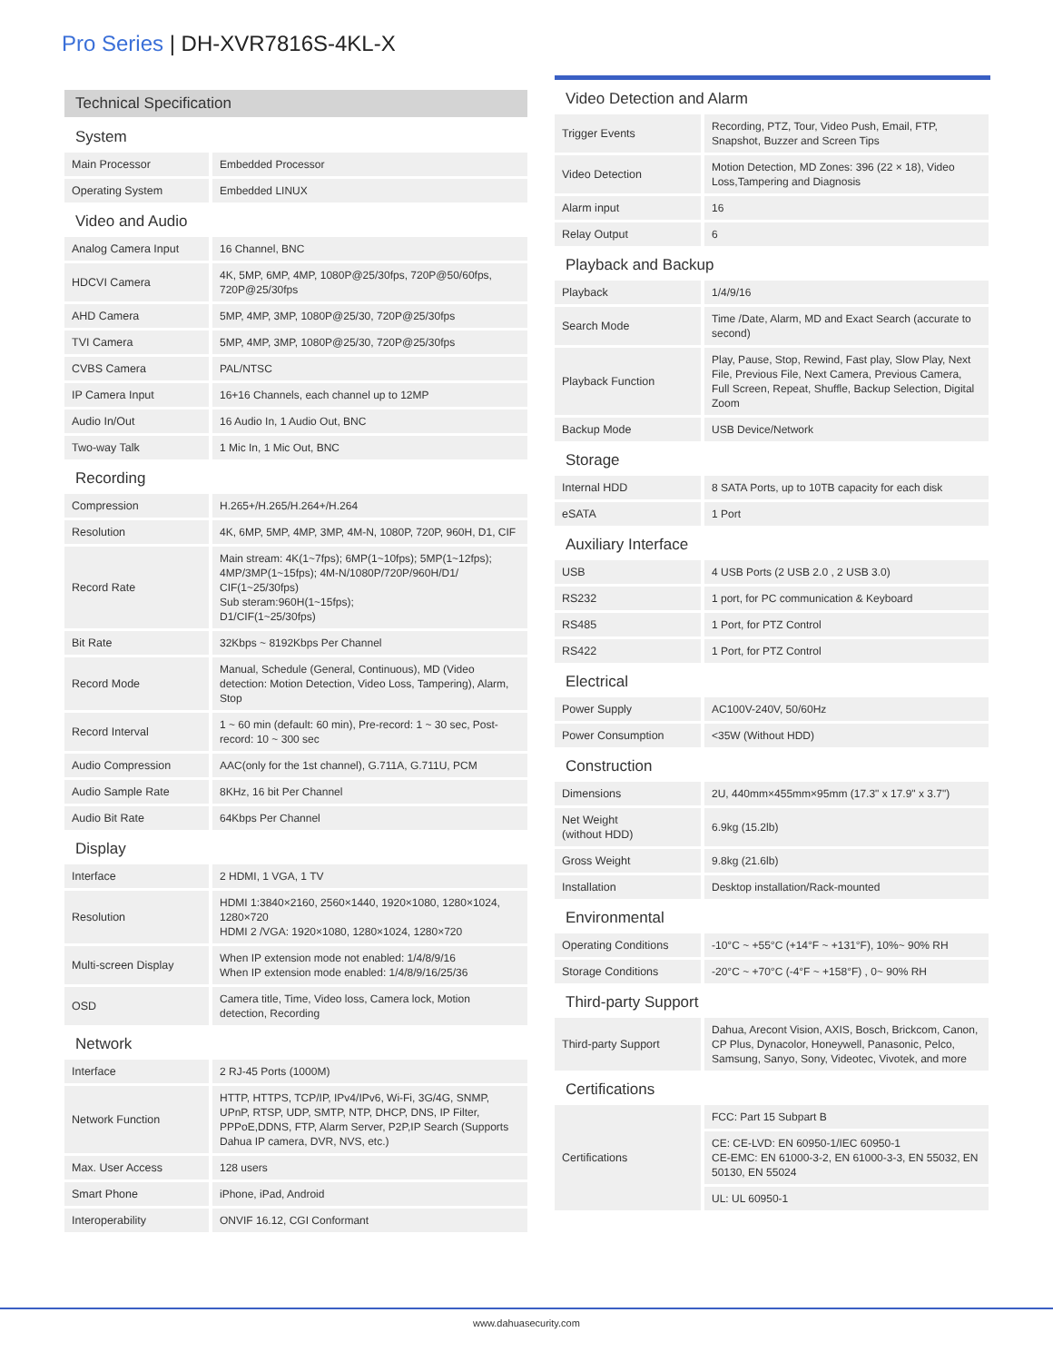Pro Series | DH-XVR7816S-4KL-X
Technical Specification
System
| Main Processor | | Embedded Processor |
| Operating System | | Embedded LINUX |
Video and Audio
| Analog Camera Input | | 16 Channel, BNC |
| HDCVI Camera | | 4K, 5MP, 6MP, 4MP, 1080P@25/30fps, 720P@50/60fps, 720P@25/30fps |
| AHD Camera | | 5MP, 4MP, 3MP, 1080P@25/30, 720P@25/30fps |
| TVI Camera | | 5MP, 4MP, 3MP, 1080P@25/30, 720P@25/30fps |
| CVBS Camera | | PAL/NTSC |
| IP Camera Input | | 16+16 Channels, each channel up to 12MP |
| Audio In/Out | | 16 Audio In, 1 Audio Out, BNC |
| Two-way Talk | | 1 Mic In, 1 Mic Out, BNC |
Recording
| Compression | | H.265+/H.265/H.264+/H.264 |
| Resolution | | 4K, 6MP, 5MP, 4MP, 3MP, 4M-N, 1080P, 720P, 960H, D1, CIF |
| Record Rate | | Main stream: 4K(1~7fps); 6MP(1~10fps); 5MP(1~12fps); 4MP/3MP(1~15fps); 4M-N/1080P/720P/960H/D1/ CIF(1~25/30fps) Sub steram:960H(1~15fps); D1/CIF(1~25/30fps) |
| Bit Rate | | 32Kbps ~ 8192Kbps Per Channel |
| Record Mode | | Manual, Schedule (General, Continuous), MD (Video detection: Motion Detection, Video Loss, Tampering), Alarm, Stop |
| Record Interval | | 1 ~ 60 min (default: 60 min), Pre-record: 1 ~ 30 sec, Post-record: 10 ~ 300 sec |
| Audio Compression | | AAC(only for the 1st channel), G.711A, G.711U, PCM |
| Audio Sample Rate | | 8KHz, 16 bit Per Channel |
| Audio Bit Rate | | 64Kbps Per Channel |
Display
| Interface | | 2 HDMI, 1 VGA, 1 TV |
| Resolution | | HDMI 1:3840×2160, 2560×1440, 1920×1080, 1280×1024, 1280×720 HDMI 2 /VGA: 1920×1080, 1280×1024, 1280×720 |
| Multi-screen Display | | When IP extension mode not enabled: 1/4/8/9/16 When IP extension mode enabled: 1/4/8/9/16/25/36 |
| OSD | | Camera title, Time, Video loss, Camera lock, Motion detection, Recording |
Network
| Interface | | 2 RJ-45 Ports (1000M) |
| Network Function | | HTTP, HTTPS, TCP/IP, IPv4/IPv6, Wi-Fi, 3G/4G, SNMP, UPnP, RTSP, UDP, SMTP, NTP, DHCP, DNS, IP Filter, PPPoE,DDNS, FTP, Alarm Server, P2P,IP Search (Supports Dahua IP camera, DVR, NVS, etc.) |
| Max. User Access | | 128 users |
| Smart Phone | | iPhone, iPad, Android |
| Interoperability | | ONVIF 16.12, CGI Conformant |
Video Detection and Alarm
| Trigger Events | | Recording, PTZ, Tour, Video Push, Email, FTP, Snapshot, Buzzer and Screen Tips |
| Video Detection | | Motion Detection, MD Zones: 396 (22 × 18), Video Loss,Tampering and Diagnosis |
| Alarm input | | 16 |
| Relay Output | | 6 |
Playback and Backup
| Playback | | 1/4/9/16 |
| Search Mode | | Time /Date, Alarm, MD and Exact Search (accurate to second) |
| Playback Function | | Play, Pause, Stop, Rewind, Fast play, Slow Play, Next File, Previous File, Next Camera, Previous Camera, Full Screen, Repeat, Shuffle, Backup Selection, Digital Zoom |
| Backup Mode | | USB Device/Network |
Storage
| Internal HDD | | 8 SATA Ports, up to 10TB capacity for each disk |
| eSATA | | 1 Port |
Auxiliary Interface
| USB | | 4 USB Ports (2 USB 2.0 , 2 USB 3.0) |
| RS232 | | 1 port, for PC communication & Keyboard |
| RS485 | | 1 Port, for PTZ Control |
| RS422 | | 1 Port, for PTZ Control |
Electrical
| Power Supply | | AC100V-240V, 50/60Hz |
| Power Consumption | | <35W (Without HDD) |
Construction
| Dimensions | | 2U, 440mm×455mm×95mm (17.3" x 17.9" x 3.7") |
| Net Weight (without HDD) | | 6.9kg (15.2lb) |
| Gross Weight | | 9.8kg (21.6lb) |
| Installation | | Desktop installation/Rack-mounted |
Environmental
| Operating Conditions | | -10°C ~ +55°C (+14°F ~ +131°F), 10%~ 90% RH |
| Storage Conditions | | -20°C ~ +70°C (-4°F ~ +158°F) , 0~ 90% RH |
Third-party Support
| Third-party Support | | Dahua, Arecont Vision, AXIS, Bosch, Brickcom, Canon, CP Plus, Dynacolor, Honeywell, Panasonic, Pelco, Samsung, Sanyo, Sony, Videotec, Vivotek, and more |
Certifications
| Certifications | | FCC: Part 15 Subpart B |
| | | CE: CE-LVD: EN 60950-1/IEC 60950-1 CE-EMC: EN 61000-3-2, EN 61000-3-3, EN 55032, EN 50130, EN 55024 |
| | | UL: UL 60950-1 |
www.dahuasecurity.com